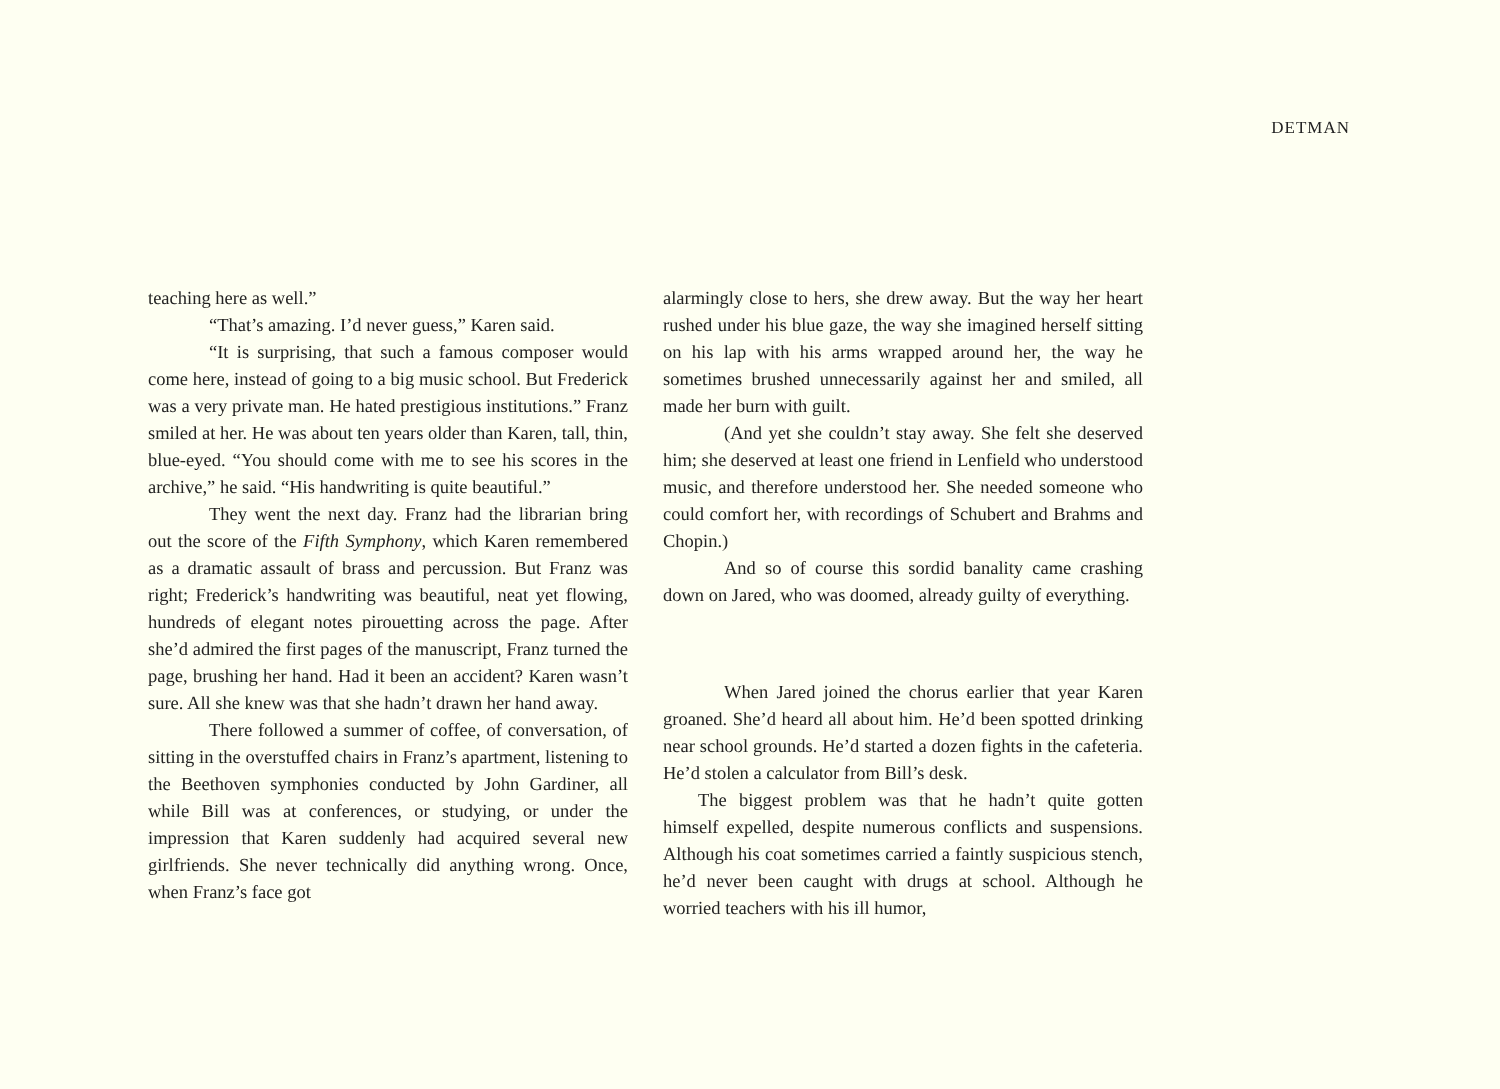DETMAN
teaching here as well.”
“That’s amazing. I’d never guess,” Karen said.
“It is surprising, that such a famous composer would come here, instead of going to a big music school. But Frederick was a very private man. He hated prestigious institutions.” Franz smiled at her. He was about ten years older than Karen, tall, thin, blue-eyed. “You should come with me to see his scores in the archive,” he said. “His handwriting is quite beautiful.”
They went the next day. Franz had the librarian bring out the score of the Fifth Symphony, which Karen remembered as a dramatic assault of brass and percussion. But Franz was right; Frederick’s handwriting was beautiful, neat yet flowing, hundreds of elegant notes pirouetting across the page. After she’d admired the first pages of the manuscript, Franz turned the page, brushing her hand. Had it been an accident? Karen wasn’t sure. All she knew was that she hadn’t drawn her hand away.
There followed a summer of coffee, of conversation, of sitting in the overstuffed chairs in Franz’s apartment, listening to the Beethoven symphonies conducted by John Gardiner, all while Bill was at conferences, or studying, or under the impression that Karen suddenly had acquired several new girlfriends. She never technically did anything wrong. Once, when Franz’s face got
alarmingly close to hers, she drew away. But the way her heart rushed under his blue gaze, the way she imagined herself sitting on his lap with his arms wrapped around her, the way he sometimes brushed unnecessarily against her and smiled, all made her burn with guilt.
(And yet she couldn’t stay away. She felt she deserved him; she deserved at least one friend in Lenfield who understood music, and therefore understood her. She needed someone who could comfort her, with recordings of Schubert and Brahms and Chopin.)
And so of course this sordid banality came crashing down on Jared, who was doomed, already guilty of everything.
When Jared joined the chorus earlier that year Karen groaned. She’d heard all about him. He’d been spotted drinking near school grounds. He’d started a dozen fights in the cafeteria. He’d stolen a calculator from Bill’s desk.
The biggest problem was that he hadn’t quite gotten himself expelled, despite numerous conflicts and suspensions. Although his coat sometimes carried a faintly suspicious stench, he’d never been caught with drugs at school. Although he worried teachers with his ill humor,